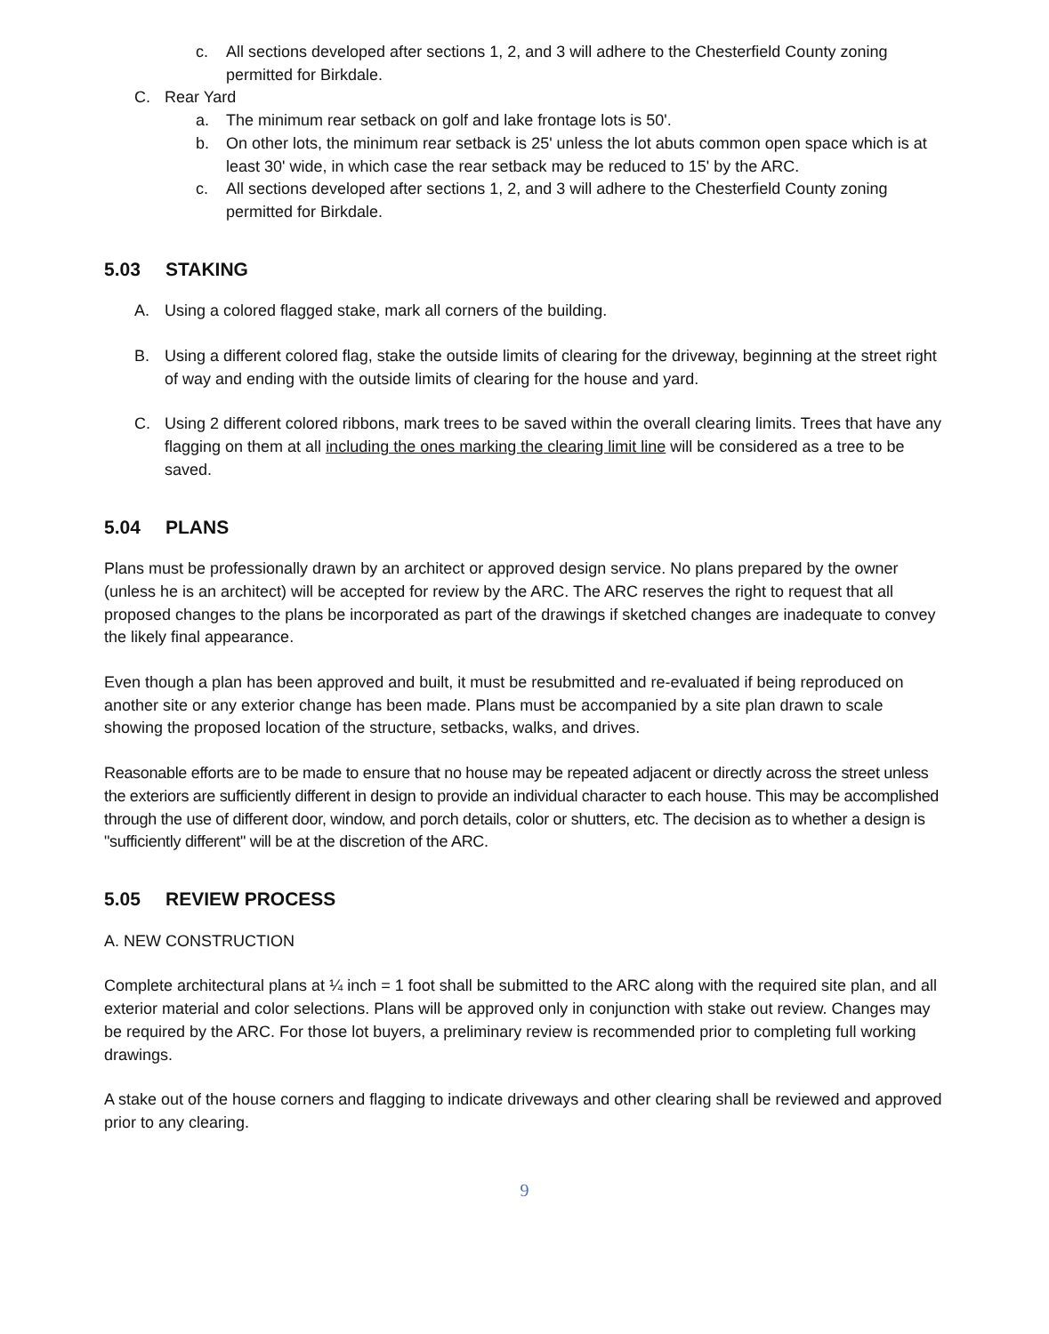c. All sections developed after sections 1, 2, and 3 will adhere to the Chesterfield County zoning permitted for Birkdale.
C. Rear Yard
a. The minimum rear setback on golf and lake frontage lots is 50'.
b. On other lots, the minimum rear setback is 25' unless the lot abuts common open space which is at least 30' wide, in which case the rear setback may be reduced to 15' by the ARC.
c. All sections developed after sections 1, 2, and 3 will adhere to the Chesterfield County zoning permitted for Birkdale.
5.03 STAKING
A. Using a colored flagged stake, mark all corners of the building.
B. Using a different colored flag, stake the outside limits of clearing for the driveway, beginning at the street right of way and ending with the outside limits of clearing for the house and yard.
C. Using 2 different colored ribbons, mark trees to be saved within the overall clearing limits. Trees that have any flagging on them at all including the ones marking the clearing limit line will be considered as a tree to be saved.
5.04 PLANS
Plans must be professionally drawn by an architect or approved design service. No plans prepared by the owner (unless he is an architect) will be accepted for review by the ARC. The ARC reserves the right to request that all proposed changes to the plans be incorporated as part of the drawings if sketched changes are inadequate to convey the likely final appearance.
Even though a plan has been approved and built, it must be resubmitted and re-evaluated if being reproduced on another site or any exterior change has been made. Plans must be accompanied by a site plan drawn to scale showing the proposed location of the structure, setbacks, walks, and drives.
Reasonable efforts are to be made to ensure that no house may be repeated adjacent or directly across the street unless the exteriors are sufficiently different in design to provide an individual character to each house. This may be accomplished through the use of different door, window, and porch details, color or shutters, etc. The decision as to whether a design is "sufficiently different" will be at the discretion of the ARC.
5.05 REVIEW PROCESS
A. NEW CONSTRUCTION
Complete architectural plans at ¼ inch = 1 foot shall be submitted to the ARC along with the required site plan, and all exterior material and color selections. Plans will be approved only in conjunction with stake out review. Changes may be required by the ARC. For those lot buyers, a preliminary review is recommended prior to completing full working drawings.
A stake out of the house corners and flagging to indicate driveways and other clearing shall be reviewed and approved prior to any clearing.
9